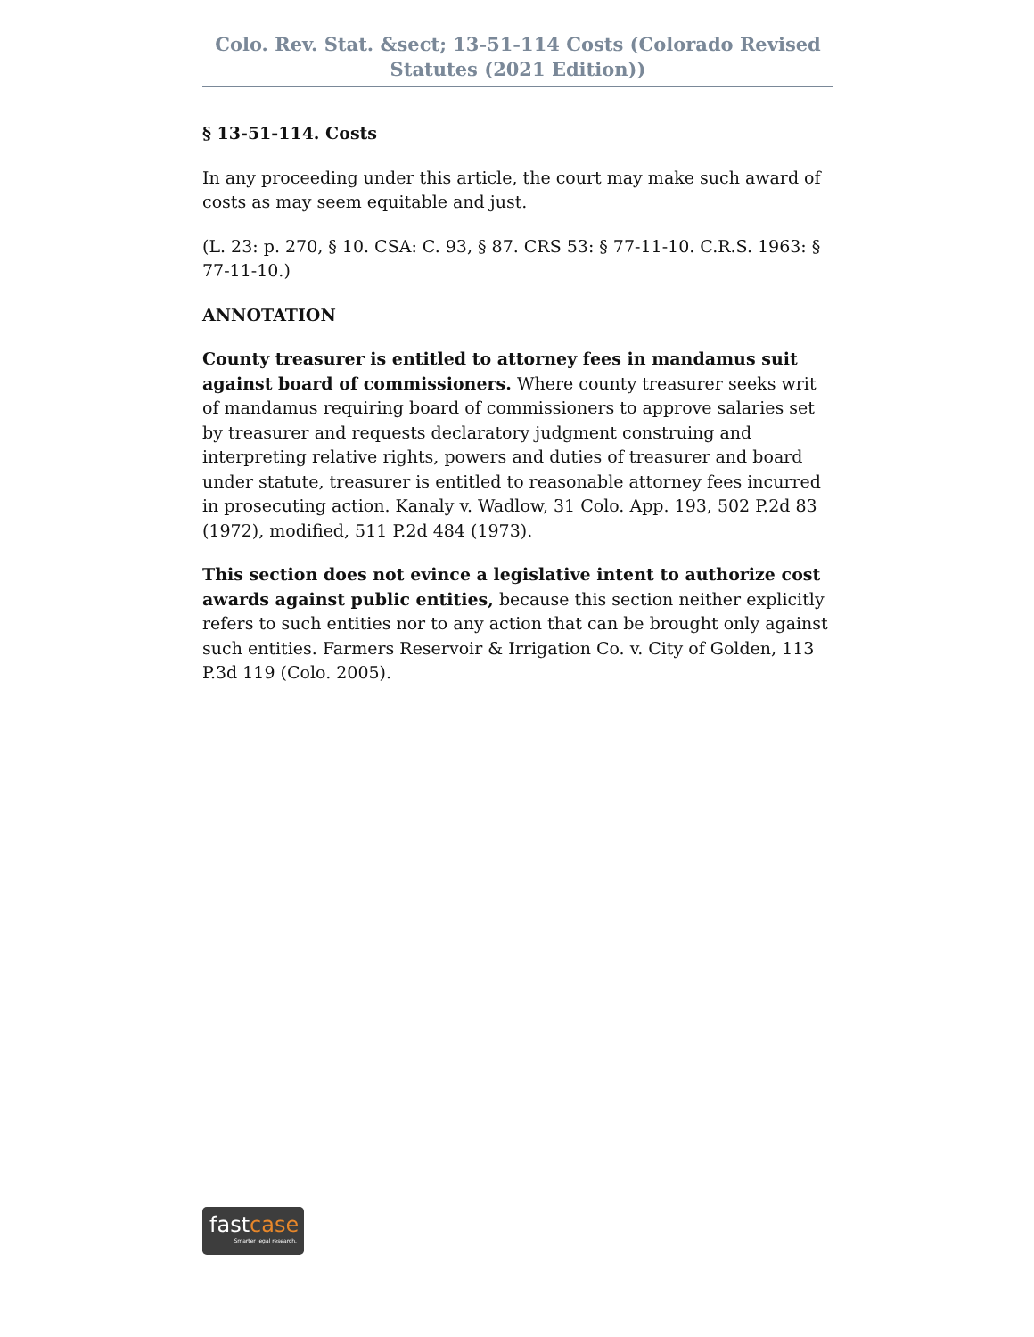Colo. Rev. Stat. &sect; 13-51-114 Costs (Colorado Revised Statutes (2021 Edition))
§ 13-51-114. Costs
In any proceeding under this article, the court may make such award of costs as may seem equitable and just.
(L. 23: p. 270, § 10. CSA: C. 93, § 87. CRS 53: § 77-11-10. C.R.S. 1963: § 77-11-10.)
ANNOTATION
County treasurer is entitled to attorney fees in mandamus suit against board of commissioners. Where county treasurer seeks writ of mandamus requiring board of commissioners to approve salaries set by treasurer and requests declaratory judgment construing and interpreting relative rights, powers and duties of treasurer and board under statute, treasurer is entitled to reasonable attorney fees incurred in prosecuting action. Kanaly v. Wadlow, 31 Colo. App. 193, 502 P.2d 83 (1972), modified, 511 P.2d 484 (1973).
This section does not evince a legislative intent to authorize cost awards against public entities, because this section neither explicitly refers to such entities nor to any action that can be brought only against such entities. Farmers Reservoir & Irrigation Co. v. City of Golden, 113 P.3d 119 (Colo. 2005).
fastcase
Smarter legal research.